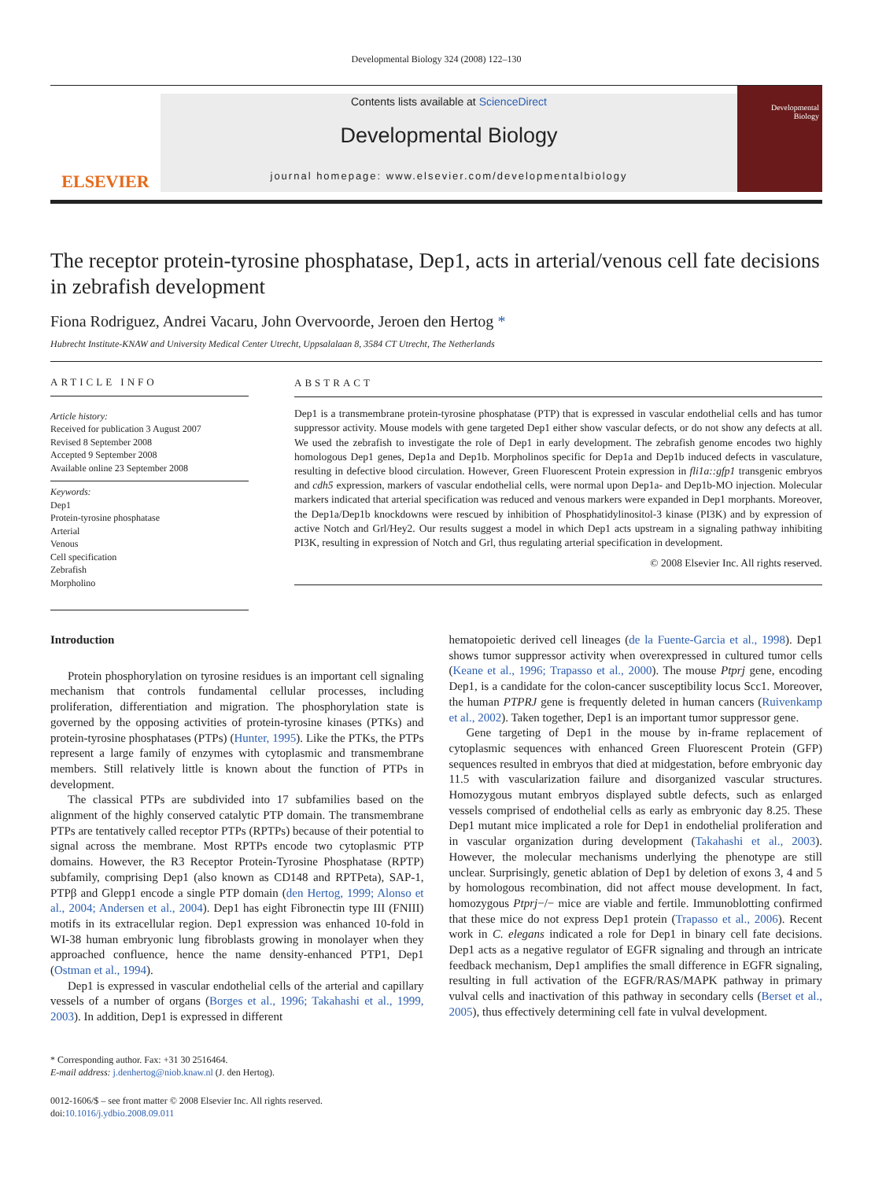Developmental Biology 324 (2008) 122–130
ELSEVIER
Contents lists available at ScienceDirect
Developmental Biology
journal homepage: www.elsevier.com/developmentalbiology
Developmental
Biology
The receptor protein-tyrosine phosphatase, Dep1, acts in arterial/venous cell fate decisions in zebrafish development
Fiona Rodriguez, Andrei Vacaru, John Overvoorde, Jeroen den Hertog *
Hubrecht Institute-KNAW and University Medical Center Utrecht, Uppsalalaan 8, 3584 CT Utrecht, The Netherlands
ARTICLE INFO
Article history:
Received for publication 3 August 2007
Revised 8 September 2008
Accepted 9 September 2008
Available online 23 September 2008
Keywords:
Dep1
Protein-tyrosine phosphatase
Arterial
Venous
Cell specification
Zebrafish
Morpholino
ABSTRACT
Dep1 is a transmembrane protein-tyrosine phosphatase (PTP) that is expressed in vascular endothelial cells and has tumor suppressor activity. Mouse models with gene targeted Dep1 either show vascular defects, or do not show any defects at all. We used the zebrafish to investigate the role of Dep1 in early development. The zebrafish genome encodes two highly homologous Dep1 genes, Dep1a and Dep1b. Morpholinos specific for Dep1a and Dep1b induced defects in vasculature, resulting in defective blood circulation. However, Green Fluorescent Protein expression in fli1a::gfp1 transgenic embryos and cdh5 expression, markers of vascular endothelial cells, were normal upon Dep1a- and Dep1b-MO injection. Molecular markers indicated that arterial specification was reduced and venous markers were expanded in Dep1 morphants. Moreover, the Dep1a/Dep1b knockdowns were rescued by inhibition of Phosphatidylinositol-3 kinase (PI3K) and by expression of active Notch and Grl/Hey2. Our results suggest a model in which Dep1 acts upstream in a signaling pathway inhibiting PI3K, resulting in expression of Notch and Grl, thus regulating arterial specification in development.
© 2008 Elsevier Inc. All rights reserved.
Introduction
Protein phosphorylation on tyrosine residues is an important cell signaling mechanism that controls fundamental cellular processes, including proliferation, differentiation and migration. The phosphorylation state is governed by the opposing activities of protein-tyrosine kinases (PTKs) and protein-tyrosine phosphatases (PTPs) (Hunter, 1995). Like the PTKs, the PTPs represent a large family of enzymes with cytoplasmic and transmembrane members. Still relatively little is known about the function of PTPs in development.
The classical PTPs are subdivided into 17 subfamilies based on the alignment of the highly conserved catalytic PTP domain. The transmembrane PTPs are tentatively called receptor PTPs (RPTPs) because of their potential to signal across the membrane. Most RPTPs encode two cytoplasmic PTP domains. However, the R3 Receptor Protein-Tyrosine Phosphatase (RPTP) subfamily, comprising Dep1 (also known as CD148 and RPTPeta), SAP-1, PTPβ and Glepp1 encode a single PTP domain (den Hertog, 1999; Alonso et al., 2004; Andersen et al., 2004). Dep1 has eight Fibronectin type III (FNIII) motifs in its extracellular region. Dep1 expression was enhanced 10-fold in WI-38 human embryonic lung fibroblasts growing in monolayer when they approached confluence, hence the name density-enhanced PTP1, Dep1 (Ostman et al., 1994).
Dep1 is expressed in vascular endothelial cells of the arterial and capillary vessels of a number of organs (Borges et al., 1996; Takahashi et al., 1999, 2003). In addition, Dep1 is expressed in different
* Corresponding author. Fax: +31 30 2516464.
E-mail address: j.denhertog@niob.knaw.nl (J. den Hertog).
0012-1606/$ – see front matter © 2008 Elsevier Inc. All rights reserved.
doi:10.1016/j.ydbio.2008.09.011
hematopoietic derived cell lineages (de la Fuente-Garcia et al., 1998). Dep1 shows tumor suppressor activity when overexpressed in cultured tumor cells (Keane et al., 1996; Trapasso et al., 2000). The mouse Ptprj gene, encoding Dep1, is a candidate for the colon-cancer susceptibility locus Scc1. Moreover, the human PTPRJ gene is frequently deleted in human cancers (Ruivenkamp et al., 2002). Taken together, Dep1 is an important tumor suppressor gene.
Gene targeting of Dep1 in the mouse by in-frame replacement of cytoplasmic sequences with enhanced Green Fluorescent Protein (GFP) sequences resulted in embryos that died at midgestation, before embryonic day 11.5 with vascularization failure and disorganized vascular structures. Homozygous mutant embryos displayed subtle defects, such as enlarged vessels comprised of endothelial cells as early as embryonic day 8.25. These Dep1 mutant mice implicated a role for Dep1 in endothelial proliferation and in vascular organization during development (Takahashi et al., 2003). However, the molecular mechanisms underlying the phenotype are still unclear. Surprisingly, genetic ablation of Dep1 by deletion of exons 3, 4 and 5 by homologous recombination, did not affect mouse development. In fact, homozygous Ptprj−/− mice are viable and fertile. Immunoblotting confirmed that these mice do not express Dep1 protein (Trapasso et al., 2006). Recent work in C. elegans indicated a role for Dep1 in binary cell fate decisions. Dep1 acts as a negative regulator of EGFR signaling and through an intricate feedback mechanism, Dep1 amplifies the small difference in EGFR signaling, resulting in full activation of the EGFR/RAS/MAPK pathway in primary vulval cells and inactivation of this pathway in secondary cells (Berset et al., 2005), thus effectively determining cell fate in vulval development.